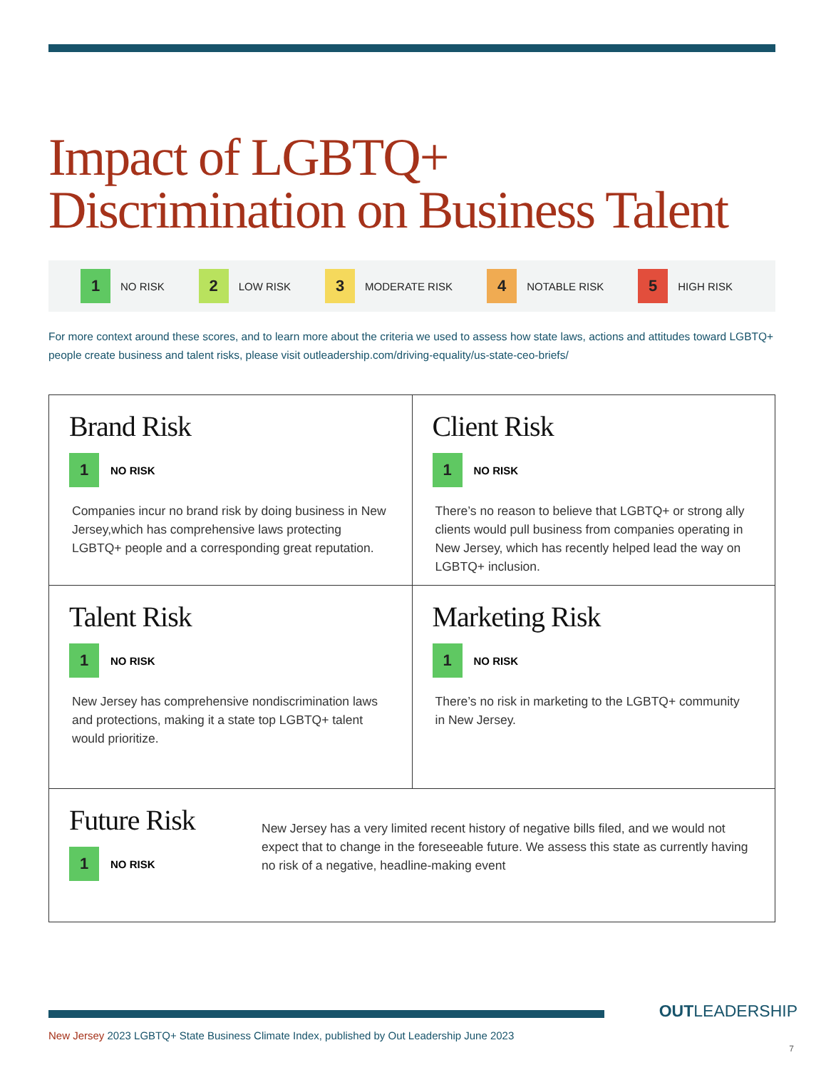Impact of LGBTQ+
Discrimination on Business Talent
1
NO RISK
2
LOW RISK
3
MODERATE RISK
4
NOTABLE RISK
5
HIGH RISK
For more context around these scores, and to learn more about the criteria we used to assess how state laws, actions and attitudes toward LGBTQ+ people create business and talent risks, please visit outleadership.com/driving-equality/us-state-ceo-briefs/
Brand Risk
1
NO RISK
Companies incur no brand risk by doing business in New Jersey,which has comprehensive laws protecting LGBTQ+ people and a corresponding great reputation.
Client Risk
1
NO RISK
There’s no reason to believe that LGBTQ+ or strong ally clients would pull business from companies operating in New Jersey, which has recently helped lead the way on LGBTQ+ inclusion.
Talent Risk
1
NO RISK
New Jersey has comprehensive nondiscrimination laws and protections, making it a state top LGBTQ+ talent would prioritize.
Marketing Risk
1
NO RISK
There’s no risk in marketing to the LGBTQ+ community in New Jersey.
Future Risk
1
NO RISK
New Jersey has a very limited recent history of negative bills filed, and we would not expect that to change in the foreseeable future. We assess this state as currently having no risk of a negative, headline-making event
New Jersey 2023 LGBTQ+ State Business Climate Index, published by Out Leadership June 2023
OUTLEADERSHIP
7